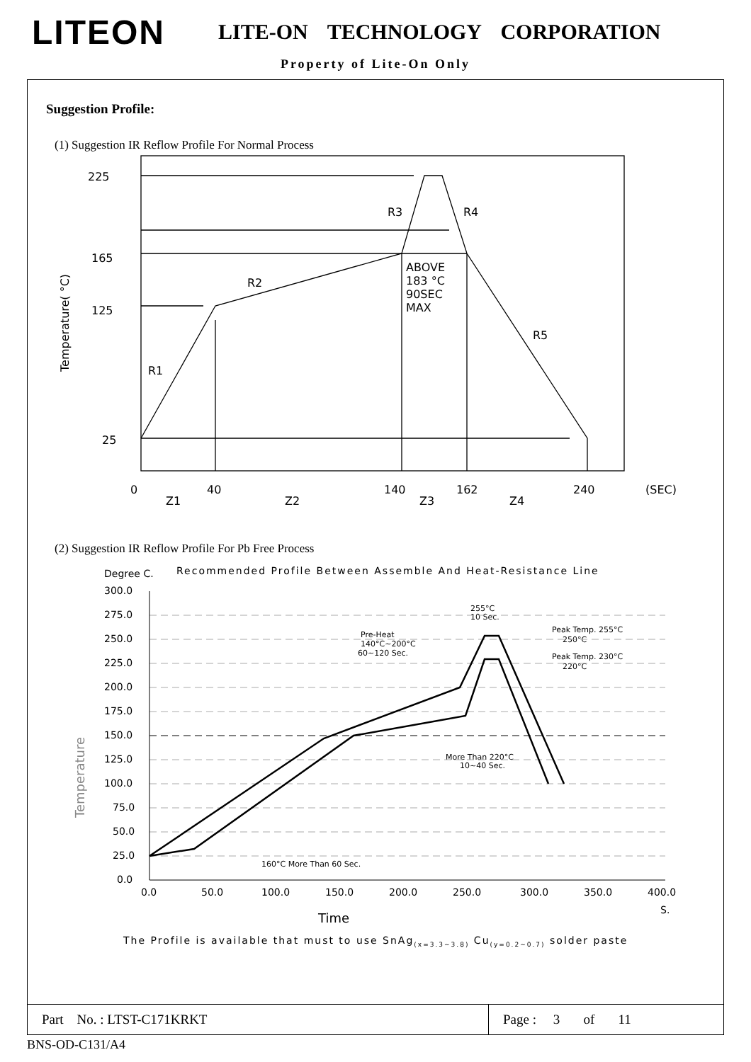LITEON LITE-ON TECHNOLOGY CORPORATION
Property of Lite-On Only
Suggestion Profile:
(1) Suggestion IR Reflow Profile For Normal Process
225
165
125
25
R2
R1
R3
R4
R5
ABOVE
183 °C
90SEC
MAX
0
40
140
162
240
(SEC)
Z1
Z2
Z3
Z4
Temperature( °C)
(2) Suggestion IR Reflow Profile For Pb Free Process
Degree C.
Recommended Profile Between Assemble And Heat-Resistance Line
300.0
275.0
250.0
225.0
200.0
175.0
150.0
125.0
100.0
75.0
50.0
25.0
0.0
0.0
50.0
100.0
150.0
200.0
250.0
300.0
350.0
400.0
S.
Time
255°C
10 Sec.
Pre-Heat
140°C~200°C
60~120 Sec.
Peak Temp. 255°C
250°C
Peak Temp. 230°C
220°C
More Than 220°C
10~40 Sec.
160°C More Than 60 Sec.
Temperature
The Profile is available that must to use SnAg(x=3.3~3.8) Cu(y=0.2~0.7) solder paste
Part No. : LTST-C171KRKT Page : 3 of 11
BNS-OD-C131/A4